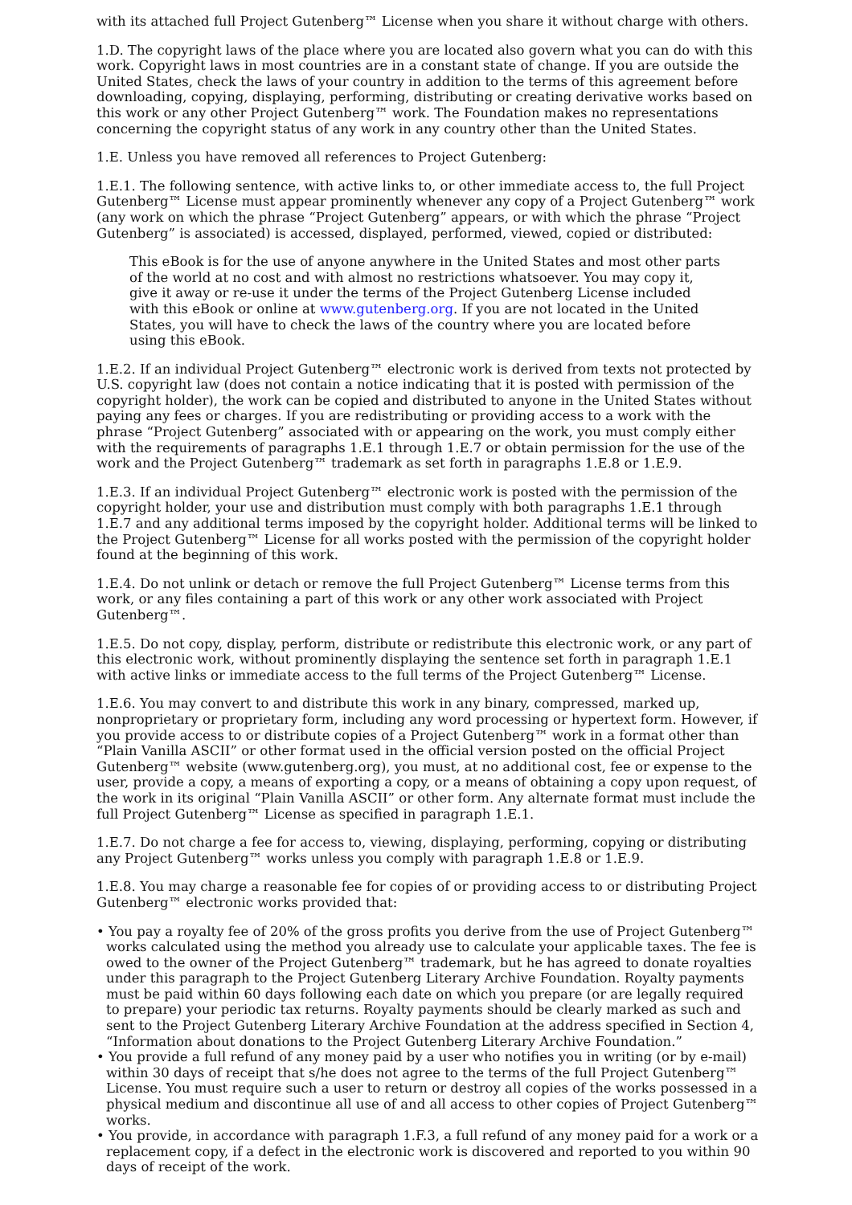with its attached full Project Gutenberg™ License when you share it without charge with others.
1.D. The copyright laws of the place where you are located also govern what you can do with this work. Copyright laws in most countries are in a constant state of change. If you are outside the United States, check the laws of your country in addition to the terms of this agreement before downloading, copying, displaying, performing, distributing or creating derivative works based on this work or any other Project Gutenberg™ work. The Foundation makes no representations concerning the copyright status of any work in any country other than the United States.
1.E. Unless you have removed all references to Project Gutenberg:
1.E.1. The following sentence, with active links to, or other immediate access to, the full Project Gutenberg™ License must appear prominently whenever any copy of a Project Gutenberg™ work (any work on which the phrase “Project Gutenberg” appears, or with which the phrase “Project Gutenberg” is associated) is accessed, displayed, performed, viewed, copied or distributed:
This eBook is for the use of anyone anywhere in the United States and most other parts of the world at no cost and with almost no restrictions whatsoever. You may copy it, give it away or re-use it under the terms of the Project Gutenberg License included with this eBook or online at www.gutenberg.org. If you are not located in the United States, you will have to check the laws of the country where you are located before using this eBook.
1.E.2. If an individual Project Gutenberg™ electronic work is derived from texts not protected by U.S. copyright law (does not contain a notice indicating that it is posted with permission of the copyright holder), the work can be copied and distributed to anyone in the United States without paying any fees or charges. If you are redistributing or providing access to a work with the phrase “Project Gutenberg” associated with or appearing on the work, you must comply either with the requirements of paragraphs 1.E.1 through 1.E.7 or obtain permission for the use of the work and the Project Gutenberg™ trademark as set forth in paragraphs 1.E.8 or 1.E.9.
1.E.3. If an individual Project Gutenberg™ electronic work is posted with the permission of the copyright holder, your use and distribution must comply with both paragraphs 1.E.1 through 1.E.7 and any additional terms imposed by the copyright holder. Additional terms will be linked to the Project Gutenberg™ License for all works posted with the permission of the copyright holder found at the beginning of this work.
1.E.4. Do not unlink or detach or remove the full Project Gutenberg™ License terms from this work, or any files containing a part of this work or any other work associated with Project Gutenberg™.
1.E.5. Do not copy, display, perform, distribute or redistribute this electronic work, or any part of this electronic work, without prominently displaying the sentence set forth in paragraph 1.E.1 with active links or immediate access to the full terms of the Project Gutenberg™ License.
1.E.6. You may convert to and distribute this work in any binary, compressed, marked up, nonproprietary or proprietary form, including any word processing or hypertext form. However, if you provide access to or distribute copies of a Project Gutenberg™ work in a format other than “Plain Vanilla ASCII” or other format used in the official version posted on the official Project Gutenberg™ website (www.gutenberg.org), you must, at no additional cost, fee or expense to the user, provide a copy, a means of exporting a copy, or a means of obtaining a copy upon request, of the work in its original “Plain Vanilla ASCII” or other form. Any alternate format must include the full Project Gutenberg™ License as specified in paragraph 1.E.1.
1.E.7. Do not charge a fee for access to, viewing, displaying, performing, copying or distributing any Project Gutenberg™ works unless you comply with paragraph 1.E.8 or 1.E.9.
1.E.8. You may charge a reasonable fee for copies of or providing access to or distributing Project Gutenberg™ electronic works provided that:
• You pay a royalty fee of 20% of the gross profits you derive from the use of Project Gutenberg™ works calculated using the method you already use to calculate your applicable taxes. The fee is owed to the owner of the Project Gutenberg™ trademark, but he has agreed to donate royalties under this paragraph to the Project Gutenberg Literary Archive Foundation. Royalty payments must be paid within 60 days following each date on which you prepare (or are legally required to prepare) your periodic tax returns. Royalty payments should be clearly marked as such and sent to the Project Gutenberg Literary Archive Foundation at the address specified in Section 4, “Information about donations to the Project Gutenberg Literary Archive Foundation.”
• You provide a full refund of any money paid by a user who notifies you in writing (or by e-mail) within 30 days of receipt that s/he does not agree to the terms of the full Project Gutenberg™ License. You must require such a user to return or destroy all copies of the works possessed in a physical medium and discontinue all use of and all access to other copies of Project Gutenberg™ works.
• You provide, in accordance with paragraph 1.F.3, a full refund of any money paid for a work or a replacement copy, if a defect in the electronic work is discovered and reported to you within 90 days of receipt of the work.